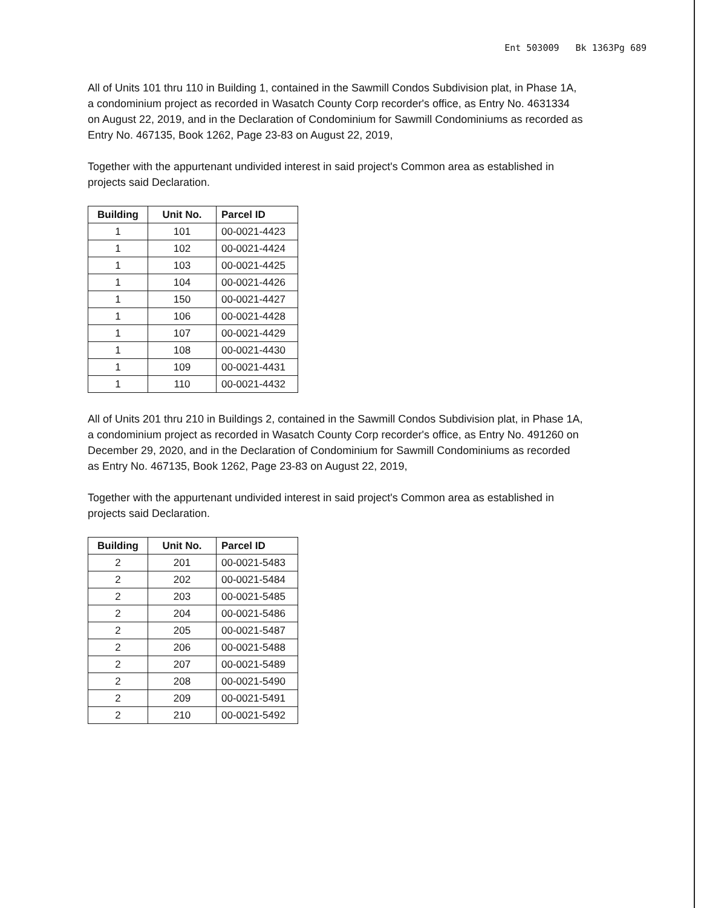Ent 503009 Bk 1363Pg 689
All of Units 101 thru 110 in Building 1, contained in the Sawmill Condos Subdivision plat, in Phase 1A, a condominium project as recorded in Wasatch County Corp recorder's office, as Entry No. 4631334 on August 22, 2019, and in the Declaration of Condominium for Sawmill Condominiums as recorded as Entry No. 467135, Book 1262, Page 23-83 on August 22, 2019,
Together with the appurtenant undivided interest in said project's Common area as established in projects said Declaration.
| Building | Unit No. | Parcel ID |
| --- | --- | --- |
| 1 | 101 | 00-0021-4423 |
| 1 | 102 | 00-0021-4424 |
| 1 | 103 | 00-0021-4425 |
| 1 | 104 | 00-0021-4426 |
| 1 | 150 | 00-0021-4427 |
| 1 | 106 | 00-0021-4428 |
| 1 | 107 | 00-0021-4429 |
| 1 | 108 | 00-0021-4430 |
| 1 | 109 | 00-0021-4431 |
| 1 | 110 | 00-0021-4432 |
All of Units 201 thru 210 in Buildings 2, contained in the Sawmill Condos Subdivision plat, in Phase 1A, a condominium project as recorded in Wasatch County Corp recorder's office, as Entry No. 491260 on December 29, 2020, and in the Declaration of Condominium for Sawmill Condominiums as recorded as Entry No. 467135, Book 1262, Page 23-83 on August 22, 2019,
Together with the appurtenant undivided interest in said project's Common area as established in projects said Declaration.
| Building | Unit No. | Parcel ID |
| --- | --- | --- |
| 2 | 201 | 00-0021-5483 |
| 2 | 202 | 00-0021-5484 |
| 2 | 203 | 00-0021-5485 |
| 2 | 204 | 00-0021-5486 |
| 2 | 205 | 00-0021-5487 |
| 2 | 206 | 00-0021-5488 |
| 2 | 207 | 00-0021-5489 |
| 2 | 208 | 00-0021-5490 |
| 2 | 209 | 00-0021-5491 |
| 2 | 210 | 00-0021-5492 |